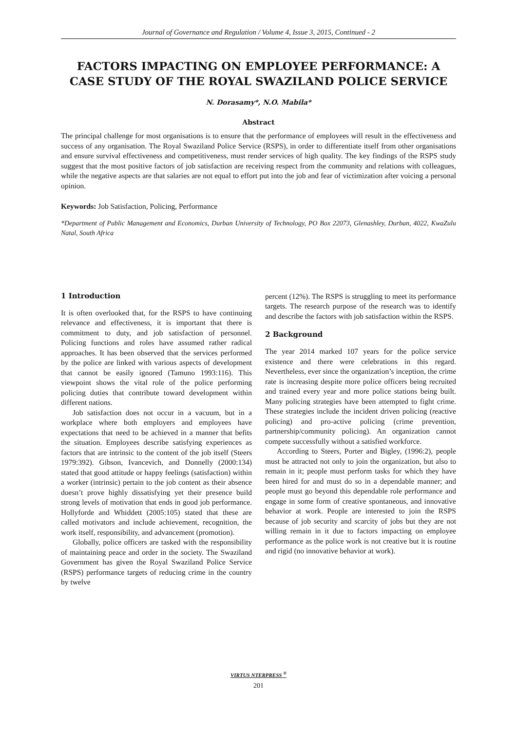Journal of Governance and Regulation / Volume 4, Issue 3, 2015, Continued - 2
FACTORS IMPACTING ON EMPLOYEE PERFORMANCE: A CASE STUDY OF THE ROYAL SWAZILAND POLICE SERVICE
N. Dorasamy*, N.O. Mabila*
Abstract
The principal challenge for most organisations is to ensure that the performance of employees will result in the effectiveness and success of any organisation. The Royal Swaziland Police Service (RSPS), in order to differentiate itself from other organisations and ensure survival effectiveness and competitiveness, must render services of high quality. The key findings of the RSPS study suggest that the most positive factors of job satisfaction are receiving respect from the community and relations with colleagues, while the negative aspects are that salaries are not equal to effort put into the job and fear of victimization after voicing a personal opinion.
Keywords: Job Satisfaction, Policing, Performance
*Department of Public Management and Economics, Durban University of Technology, PO Box 22073, Glenashley, Durban, 4022, KwaZulu Natal, South Africa
1 Introduction
It is often overlooked that, for the RSPS to have continuing relevance and effectiveness, it is important that there is commitment to duty, and job satisfaction of personnel. Policing functions and roles have assumed rather radical approaches. It has been observed that the services performed by the police are linked with various aspects of development that cannot be easily ignored (Tamuno 1993:116). This viewpoint shows the vital role of the police performing policing duties that contribute toward development within different nations.
Job satisfaction does not occur in a vacuum, but in a workplace where both employers and employees have expectations that need to be achieved in a manner that befits the situation. Employees describe satisfying experiences as factors that are intrinsic to the content of the job itself (Steers 1979:392). Gibson, Ivancevich, and Donnelly (2000:134) stated that good attitude or happy feelings (satisfaction) within a worker (intrinsic) pertain to the job content as their absence doesn’t prove highly dissatisfying yet their presence build strong levels of motivation that ends in good job performance. Hollyforde and Whiddett (2005:105) stated that these are called motivators and include achievement, recognition, the work itself, responsibility, and advancement (promotion).
Globally, police officers are tasked with the responsibility of maintaining peace and order in the society. The Swaziland Government has given the Royal Swaziland Police Service (RSPS) performance targets of reducing crime in the country by twelve
percent (12%). The RSPS is struggling to meet its performance targets. The research purpose of the research was to identify and describe the factors with job satisfaction within the RSPS.
2 Background
The year 2014 marked 107 years for the police service existence and there were celebrations in this regard. Nevertheless, ever since the organization’s inception, the crime rate is increasing despite more police officers being recruited and trained every year and more police stations being built. Many policing strategies have been attempted to fight crime. These strategies include the incident driven policing (reactive policing) and pro-active policing (crime prevention, partnership/community policing). An organization cannot compete successfully without a satisfied workforce.
According to Steers, Porter and Bigley, (1996:2), people must be attracted not only to join the organization, but also to remain in it; people must perform tasks for which they have been hired for and must do so in a dependable manner; and people must go beyond this dependable role performance and engage in some form of creative spontaneous, and innovative behavior at work. People are interested to join the RSPS because of job security and scarcity of jobs but they are not willing remain in it due to factors impacting on employee performance as the police work is not creative but it is routine and rigid (no innovative behavior at work).
VIRTUS NTERPRESS <sup>®</sup>
201